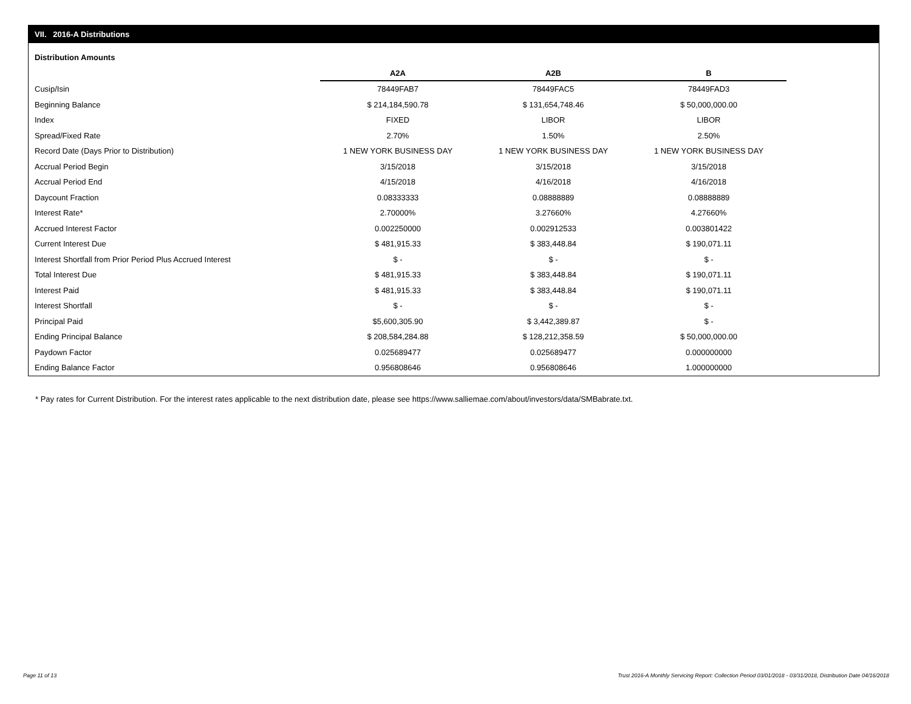VII. 2016-A Distributions
Distribution Amounts
| | A2A | A2B | B |
| --- | --- | --- | --- |
| Cusip/Isin | 78449FAB7 | 78449FAC5 | 78449FAD3 |
| Beginning Balance | $ 214,184,590.78 | $ 131,654,748.46 | $ 50,000,000.00 |
| Index | FIXED | LIBOR | LIBOR |
| Spread/Fixed Rate | 2.70% | 1.50% | 2.50% |
| Record Date (Days Prior to Distribution) | 1 NEW YORK BUSINESS DAY | 1 NEW YORK BUSINESS DAY | 1 NEW YORK BUSINESS DAY |
| Accrual Period Begin | 3/15/2018 | 3/15/2018 | 3/15/2018 |
| Accrual Period End | 4/15/2018 | 4/16/2018 | 4/16/2018 |
| Daycount Fraction | 0.08333333 | 0.08888889 | 0.08888889 |
| Interest Rate* | 2.70000% | 3.27660% | 4.27660% |
| Accrued Interest Factor | 0.002250000 | 0.002912533 | 0.003801422 |
| Current Interest Due | $ 481,915.33 | $ 383,448.84 | $ 190,071.11 |
| Interest Shortfall from Prior Period Plus Accrued Interest | $ - | $ - | $ - |
| Total Interest Due | $ 481,915.33 | $ 383,448.84 | $ 190,071.11 |
| Interest Paid | $ 481,915.33 | $ 383,448.84 | $ 190,071.11 |
| Interest Shortfall | $ - | $ - | $ - |
| Principal Paid | $5,600,305.90 | $ 3,442,389.87 | $ - |
| Ending Principal Balance | $ 208,584,284.88 | $ 128,212,358.59 | $ 50,000,000.00 |
| Paydown Factor | 0.025689477 | 0.025689477 | 0.000000000 |
| Ending Balance Factor | 0.956808646 | 0.956808646 | 1.000000000 |
* Pay rates for Current Distribution. For the interest rates applicable to the next distribution date, please see https://www.salliemae.com/about/investors/data/SMBabrate.txt.
Page 11 of 13
Trust 2016-A Monthly Servicing Report: Collection Period 03/01/2018 - 03/31/2018, Distribution Date 04/16/2018